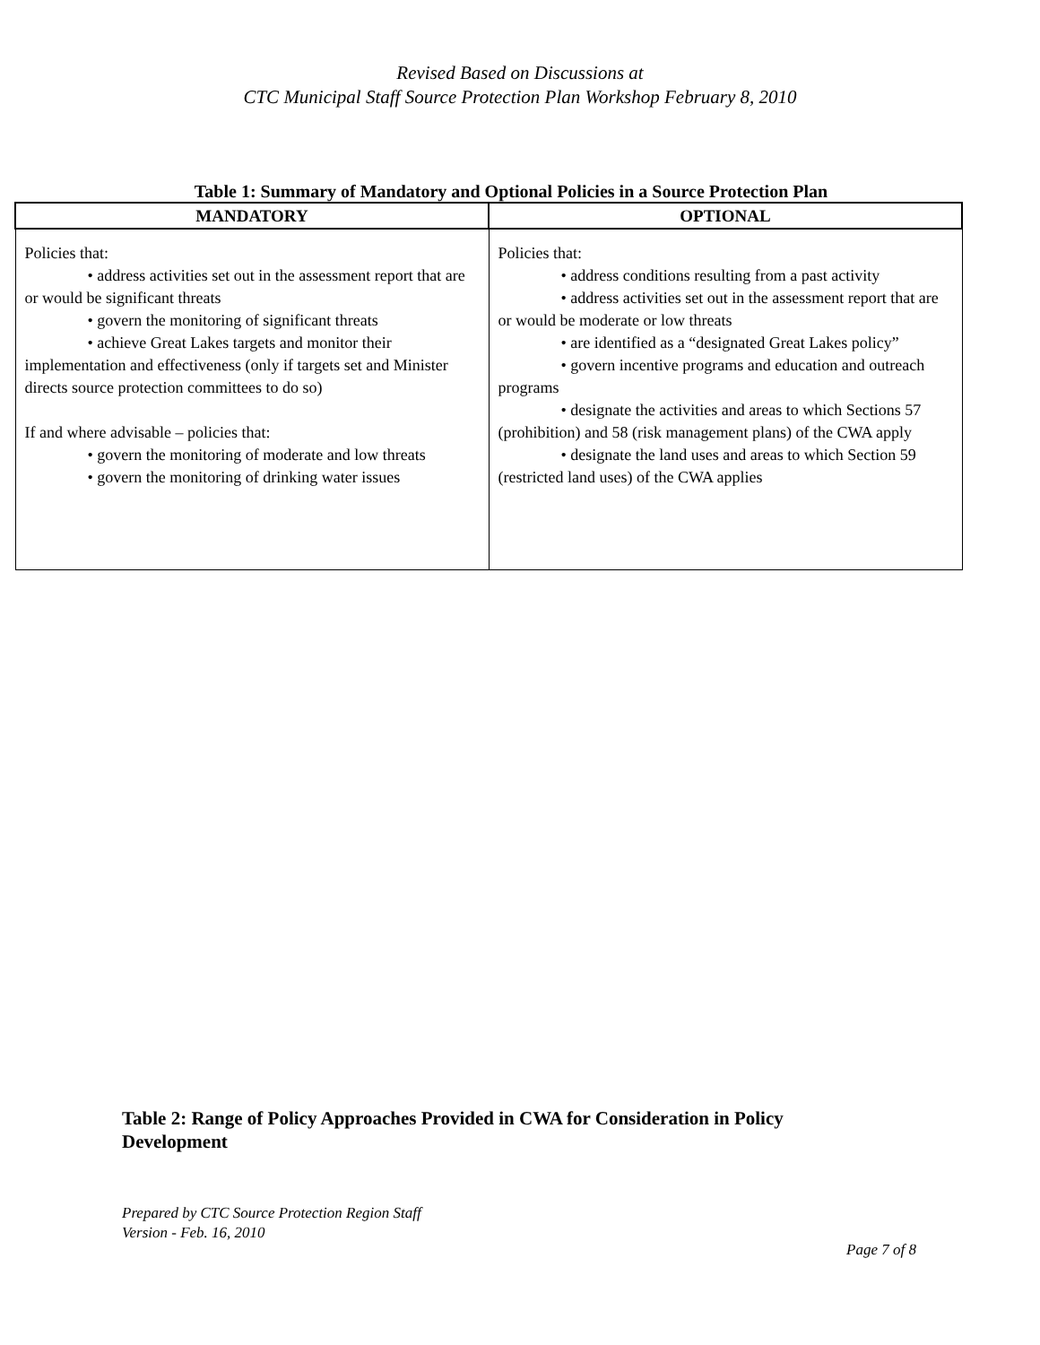Revised Based on Discussions at
CTC Municipal Staff Source Protection Plan Workshop February 8, 2010
Table 1: Summary of Mandatory and Optional Policies in a Source Protection Plan
| MANDATORY | OPTIONAL |
| --- | --- |
| Policies that: • address activities set out in the assessment report that are or would be significant threats • govern the monitoring of significant threats • achieve Great Lakes targets and monitor their implementation and effectiveness (only if targets set and Minister directs source protection committees to do so) If and where advisable – policies that: • govern the monitoring of moderate and low threats • govern the monitoring of drinking water issues | Policies that: • address conditions resulting from a past activity • address activities set out in the assessment report that are or would be moderate or low threats • are identified as a “designated Great Lakes policy” • govern incentive programs and education and outreach programs • designate the activities and areas to which Sections 57 (prohibition) and 58 (risk management plans) of the CWA apply • designate the land uses and areas to which Section 59 (restricted land uses) of the CWA applies |
Table 2: Range of Policy Approaches Provided in CWA for Consideration in Policy Development
Prepared by CTC Source Protection Region Staff
Version - Feb. 16, 2010
Page 7 of 8